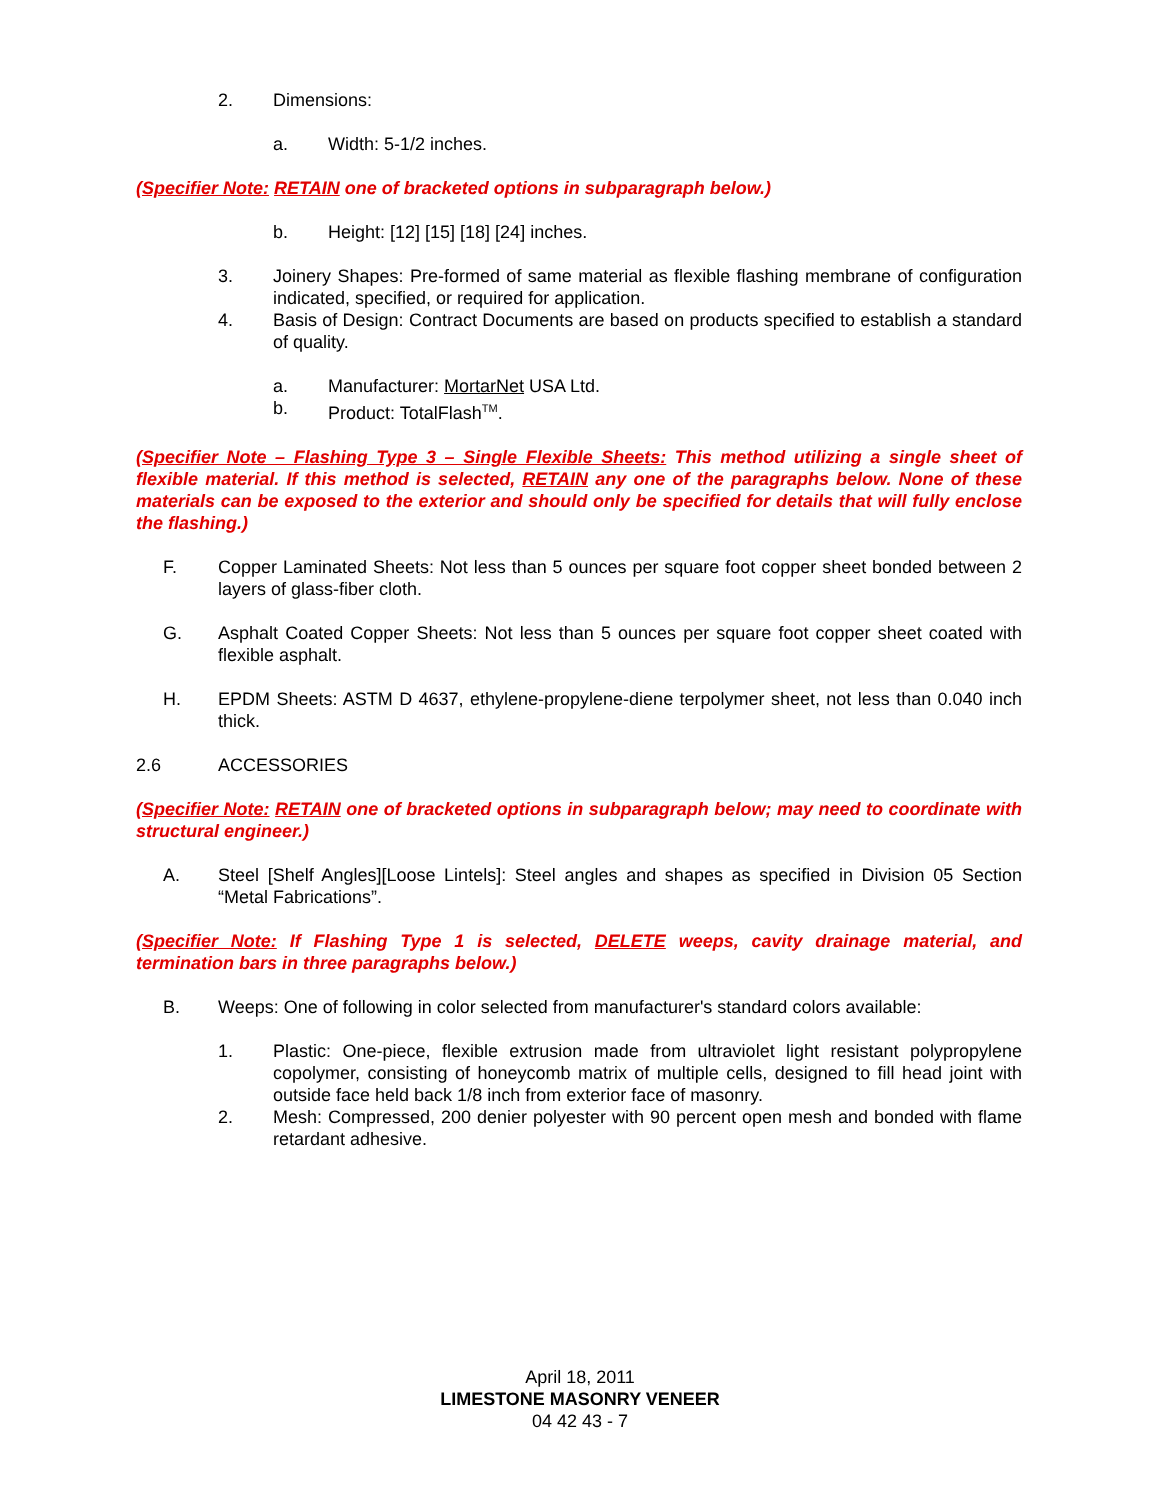2. Dimensions:
a. Width: 5-1/2 inches.
(Specifier Note: RETAIN one of bracketed options in subparagraph below.)
b. Height: [12] [15] [18] [24] inches.
3. Joinery Shapes: Pre-formed of same material as flexible flashing membrane of configuration indicated, specified, or required for application.
4. Basis of Design: Contract Documents are based on products specified to establish a standard of quality.
a. Manufacturer: MortarNet USA Ltd.
b. Product: TotalFlash<sup>TM</sup>.
(Specifier Note – Flashing Type 3 – Single Flexible Sheets: This method utilizing a single sheet of flexible material. If this method is selected, RETAIN any one of the paragraphs below. None of these materials can be exposed to the exterior and should only be specified for details that will fully enclose the flashing.)
F. Copper Laminated Sheets: Not less than 5 ounces per square foot copper sheet bonded between 2 layers of glass-fiber cloth.
G. Asphalt Coated Copper Sheets: Not less than 5 ounces per square foot copper sheet coated with flexible asphalt.
H. EPDM Sheets: ASTM D 4637, ethylene-propylene-diene terpolymer sheet, not less than 0.040 inch thick.
2.6 ACCESSORIES
(Specifier Note: RETAIN one of bracketed options in subparagraph below; may need to coordinate with structural engineer.)
A. Steel [Shelf Angles][Loose Lintels]: Steel angles and shapes as specified in Division 05 Section “Metal Fabrications”.
(Specifier Note: If Flashing Type 1 is selected, DELETE weeps, cavity drainage material, and termination bars in three paragraphs below.)
B. Weeps: One of following in color selected from manufacturer's standard colors available:
1. Plastic: One-piece, flexible extrusion made from ultraviolet light resistant polypropylene copolymer, consisting of honeycomb matrix of multiple cells, designed to fill head joint with outside face held back 1/8 inch from exterior face of masonry.
2. Mesh: Compressed, 200 denier polyester with 90 percent open mesh and bonded with flame retardant adhesive.
April 18, 2011
LIMESTONE MASONRY VENEER
04 42 43 - 7